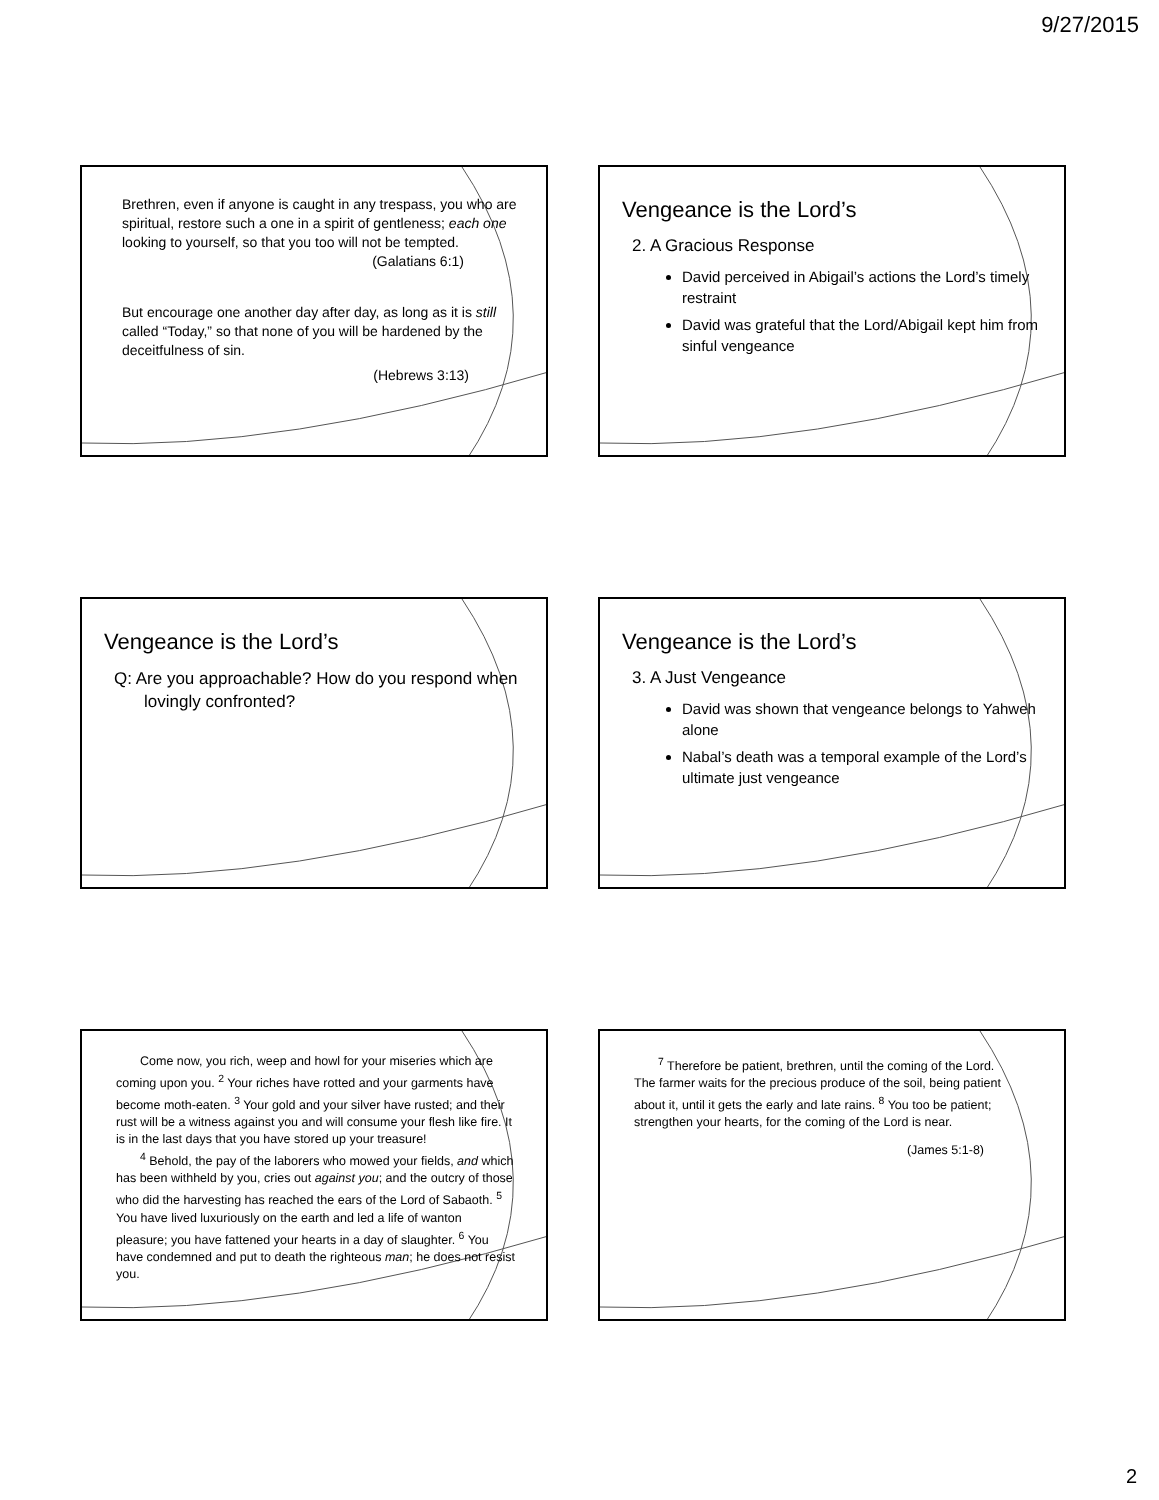9/27/2015
Brethren, even if anyone is caught in any trespass, you who are spiritual, restore such a one in a spirit of gentleness; each one looking to yourself, so that you too will not be tempted.
(Galatians 6:1)
But encourage one another day after day, as long as it is still called “Today,” so that none of you will be hardened by the deceitfulness of sin.
(Hebrews 3:13)
Vengeance is the Lord’s
2. A Gracious Response
David perceived in Abigail’s actions the Lord’s timely restraint
David was grateful that the Lord/Abigail kept him from sinful vengeance
Vengeance is the Lord’s
Q: Are you approachable? How do you respond when lovingly confronted?
Vengeance is the Lord’s
3. A Just Vengeance
David was shown that vengeance belongs to Yahweh alone
Nabal’s death was a temporal example of the Lord’s ultimate just vengeance
Come now, you rich, weep and howl for your miseries which are coming upon you. <sup>2</sup> Your riches have rotted and your garments have become moth-eaten. <sup>3</sup> Your gold and your silver have rusted; and their rust will be a witness against you and will consume your flesh like fire. It is in the last days that you have stored up your treasure!
<sup>4</sup> Behold, the pay of the laborers who mowed your fields, and which has been withheld by you, cries out against you; and the outcry of those who did the harvesting has reached the ears of the Lord of Sabaoth. <sup>5</sup> You have lived luxuriously on the earth and led a life of wanton pleasure; you have fattened your hearts in a day of slaughter. <sup>6</sup> You have condemned and put to death the righteous man; he does not resist you.
<sup>7</sup> Therefore be patient, brethren, until the coming of the Lord. The farmer waits for the precious produce of the soil, being patient about it, until it gets the early and late rains. <sup>8</sup> You too be patient; strengthen your hearts, for the coming of the Lord is near.
(James 5:1-8)
2